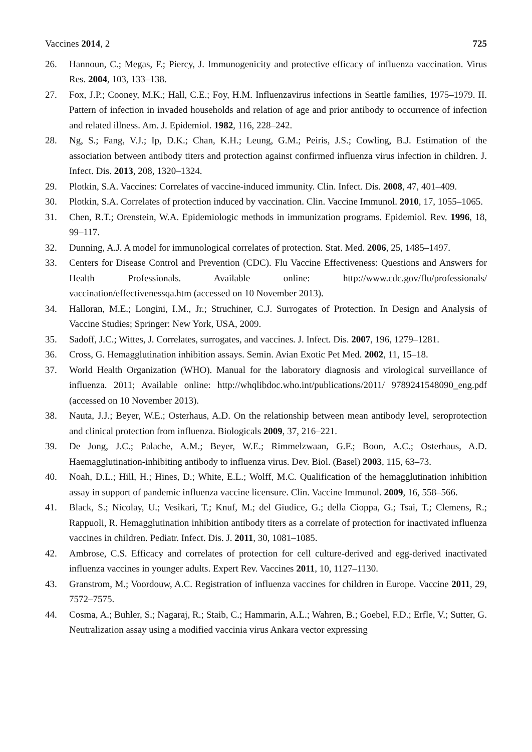Vaccines 2014, 2 725
26. Hannoun, C.; Megas, F.; Piercy, J. Immunogenicity and protective efficacy of influenza vaccination. Virus Res. 2004, 103, 133–138.
27. Fox, J.P.; Cooney, M.K.; Hall, C.E.; Foy, H.M. Influenzavirus infections in Seattle families, 1975–1979. II. Pattern of infection in invaded households and relation of age and prior antibody to occurrence of infection and related illness. Am. J. Epidemiol. 1982, 116, 228–242.
28. Ng, S.; Fang, V.J.; Ip, D.K.; Chan, K.H.; Leung, G.M.; Peiris, J.S.; Cowling, B.J. Estimation of the association between antibody titers and protection against confirmed influenza virus infection in children. J. Infect. Dis. 2013, 208, 1320–1324.
29. Plotkin, S.A. Vaccines: Correlates of vaccine-induced immunity. Clin. Infect. Dis. 2008, 47, 401–409.
30. Plotkin, S.A. Correlates of protection induced by vaccination. Clin. Vaccine Immunol. 2010, 17, 1055–1065.
31. Chen, R.T.; Orenstein, W.A. Epidemiologic methods in immunization programs. Epidemiol. Rev. 1996, 18, 99–117.
32. Dunning, A.J. A model for immunological correlates of protection. Stat. Med. 2006, 25, 1485–1497.
33. Centers for Disease Control and Prevention (CDC). Flu Vaccine Effectiveness: Questions and Answers for Health Professionals. Available online: http://www.cdc.gov/flu/professionals/ vaccination/effectivenessqa.htm (accessed on 10 November 2013).
34. Halloran, M.E.; Longini, I.M., Jr.; Struchiner, C.J. Surrogates of Protection. In Design and Analysis of Vaccine Studies; Springer: New York, USA, 2009.
35. Sadoff, J.C.; Wittes, J. Correlates, surrogates, and vaccines. J. Infect. Dis. 2007, 196, 1279–1281.
36. Cross, G. Hemagglutination inhibition assays. Semin. Avian Exotic Pet Med. 2002, 11, 15–18.
37. World Health Organization (WHO). Manual for the laboratory diagnosis and virological surveillance of influenza. 2011; Available online: http://whqlibdoc.who.int/publications/2011/ 9789241548090_eng.pdf (accessed on 10 November 2013).
38. Nauta, J.J.; Beyer, W.E.; Osterhaus, A.D. On the relationship between mean antibody level, seroprotection and clinical protection from influenza. Biologicals 2009, 37, 216–221.
39. De Jong, J.C.; Palache, A.M.; Beyer, W.E.; Rimmelzwaan, G.F.; Boon, A.C.; Osterhaus, A.D. Haemagglutination-inhibiting antibody to influenza virus. Dev. Biol. (Basel) 2003, 115, 63–73.
40. Noah, D.L.; Hill, H.; Hines, D.; White, E.L.; Wolff, M.C. Qualification of the hemagglutination inhibition assay in support of pandemic influenza vaccine licensure. Clin. Vaccine Immunol. 2009, 16, 558–566.
41. Black, S.; Nicolay, U.; Vesikari, T.; Knuf, M.; del Giudice, G.; della Cioppa, G.; Tsai, T.; Clemens, R.; Rappuoli, R. Hemagglutination inhibition antibody titers as a correlate of protection for inactivated influenza vaccines in children. Pediatr. Infect. Dis. J. 2011, 30, 1081–1085.
42. Ambrose, C.S. Efficacy and correlates of protection for cell culture-derived and egg-derived inactivated influenza vaccines in younger adults. Expert Rev. Vaccines 2011, 10, 1127–1130.
43. Granstrom, M.; Voordouw, A.C. Registration of influenza vaccines for children in Europe. Vaccine 2011, 29, 7572–7575.
44. Cosma, A.; Buhler, S.; Nagaraj, R.; Staib, C.; Hammarin, A.L.; Wahren, B.; Goebel, F.D.; Erfle, V.; Sutter, G. Neutralization assay using a modified vaccinia virus Ankara vector expressing